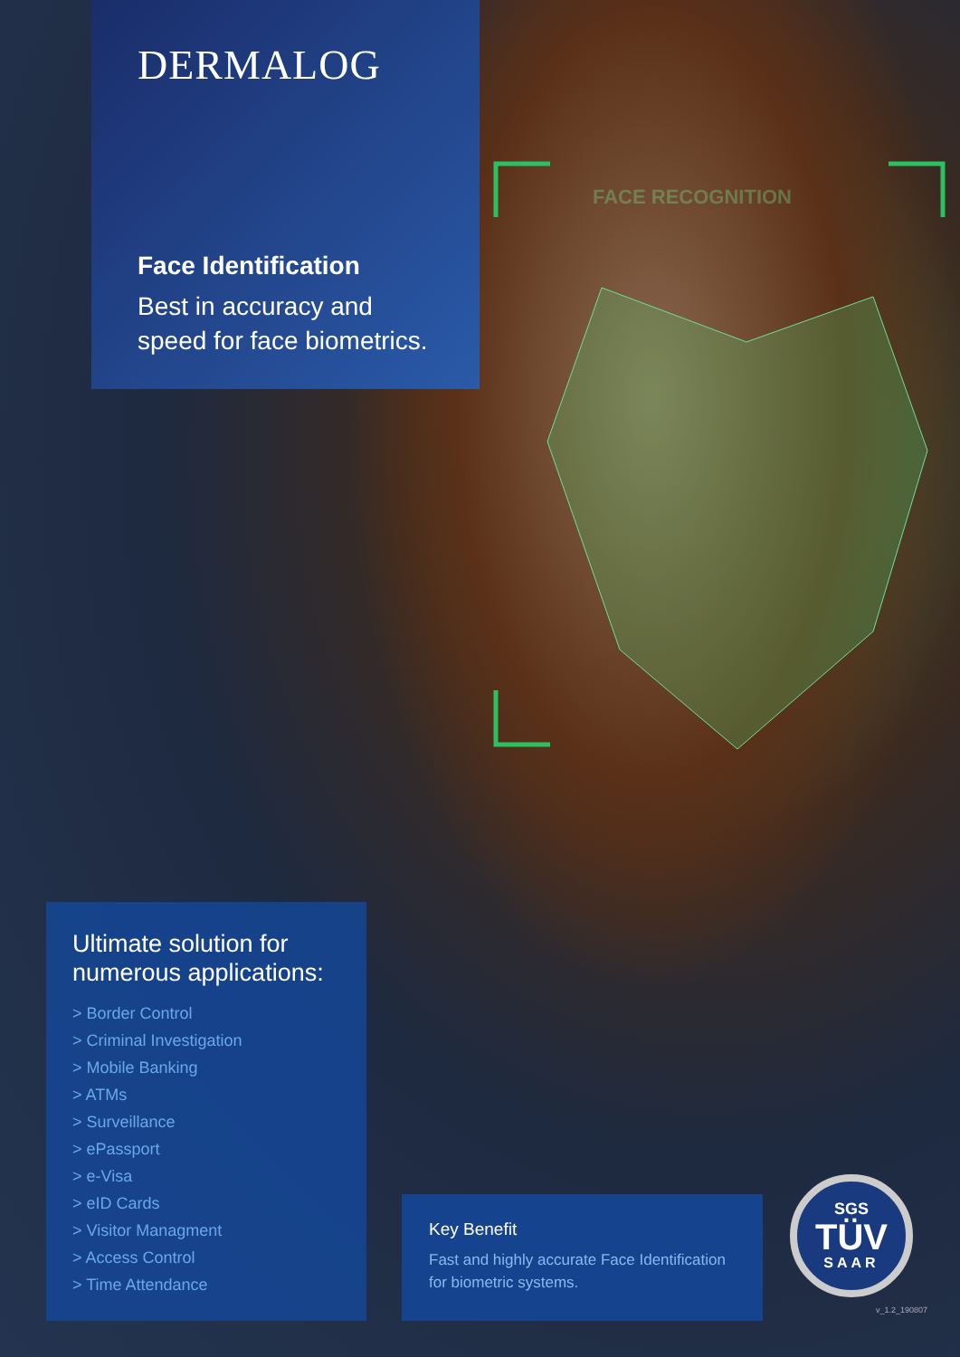FACE RECOGNITION
DERMALOG
Face Identification
Best in accuracy and
speed for face biometrics.
Ultimate solution for numerous applications:
> Border Control
> Criminal Investigation
> Mobile Banking
> ATMs
> Surveillance
> ePassport
> e-Visa
> eID Cards
> Visitor Managment
> Access Control
> Time Attendance
Key Benefit
Fast and highly accurate Face Identification for biometric systems.
SGS
TÜV
SAAR
v_1.2_190807